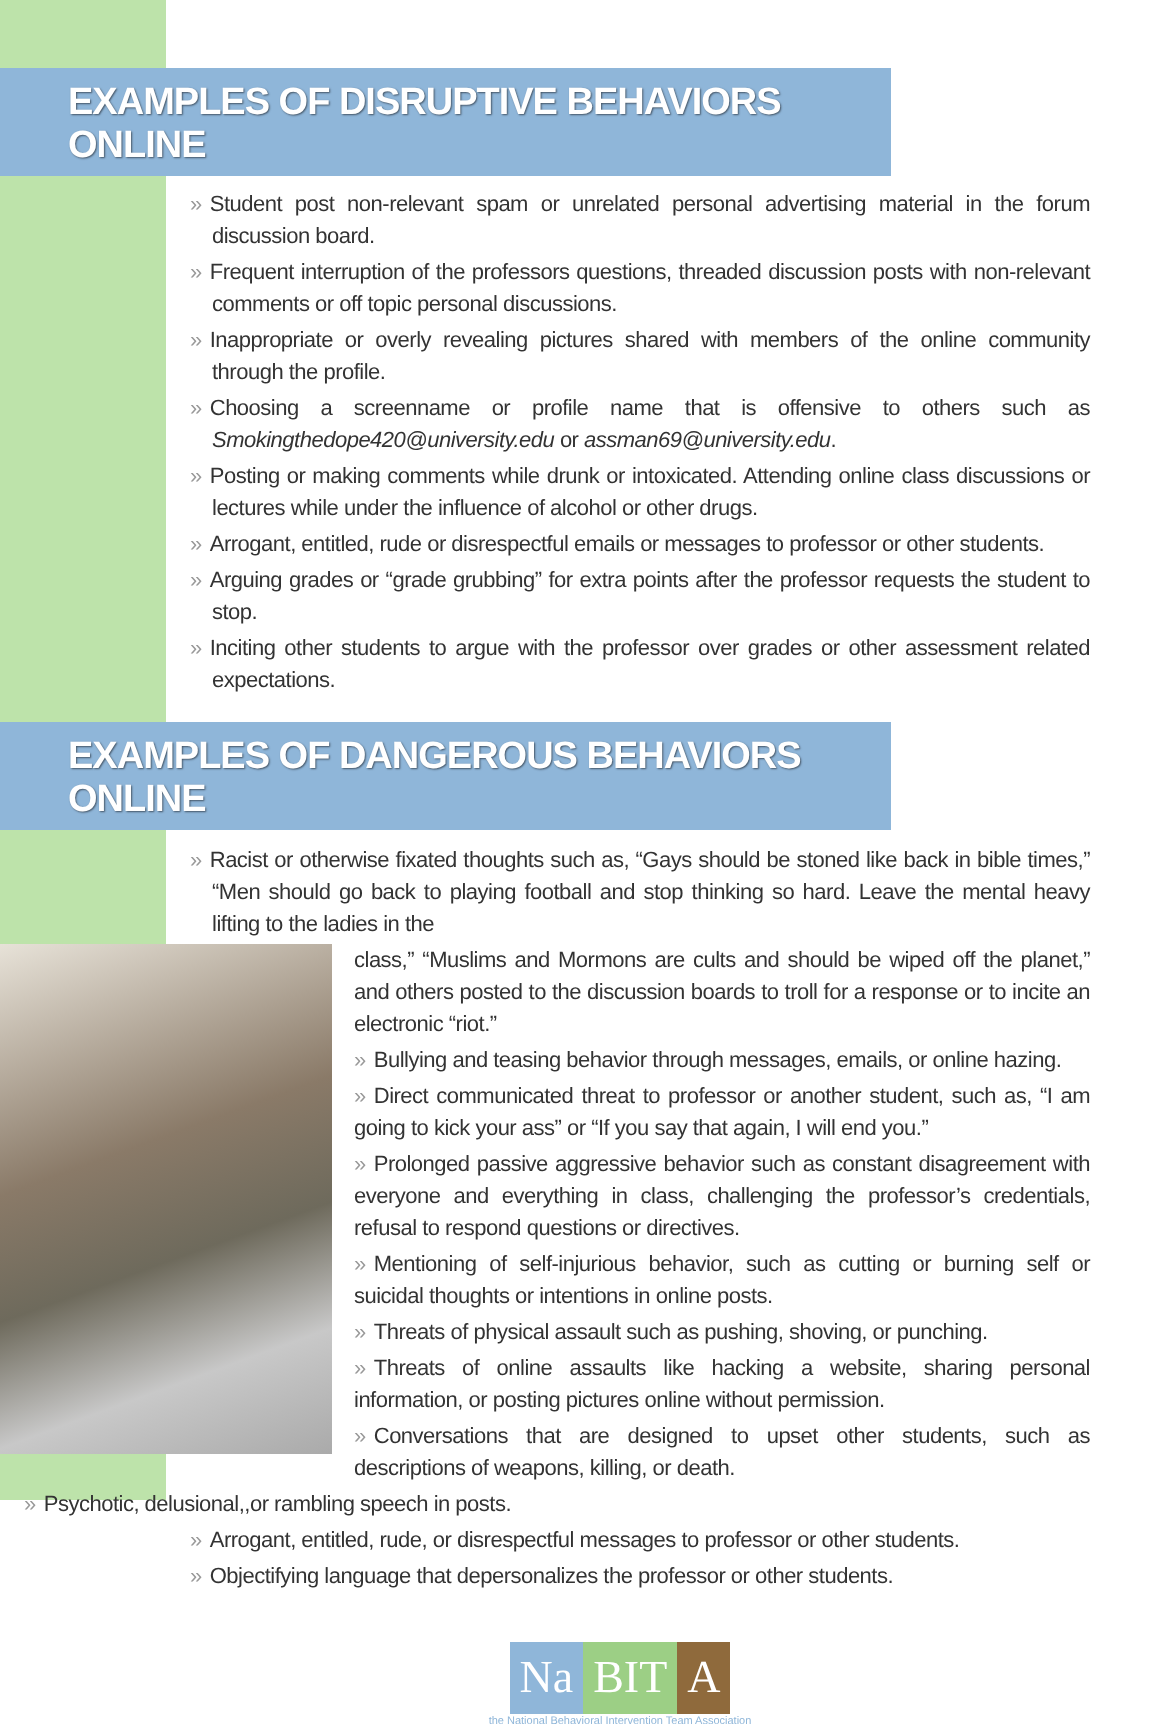EXAMPLES OF DISRUPTIVE BEHAVIORS ONLINE
» Student post non-relevant spam or unrelated personal advertising material in the forum discussion board.
» Frequent interruption of the professors questions, threaded discussion posts with non-relevant comments or off topic personal discussions.
» Inappropriate or overly revealing pictures shared with members of the online community through the profile.
» Choosing a screenname or profile name that is offensive to others such as Smokingthedope420@university.edu or assman69@university.edu.
» Posting or making comments while drunk or intoxicated. Attending online class discussions or lectures while under the influence of alcohol or other drugs.
» Arrogant, entitled, rude or disrespectful emails or messages to professor or other students.
» Arguing grades or “grade grubbing” for extra points after the professor requests the student to stop.
» Inciting other students to argue with the professor over grades or other assessment related expectations.
EXAMPLES OF DANGEROUS BEHAVIORS ONLINE
» Racist or otherwise fixated thoughts such as, “Gays should be stoned like back in bible times,” “Men should go back to playing football and stop thinking so hard. Leave the mental heavy lifting to the ladies in the
class,” “Muslims and Mormons are cults and should be wiped off the planet,” and others posted to the discussion boards to troll for a response or to incite an electronic “riot.”
» Bullying and teasing behavior through messages, emails, or online hazing.
» Direct communicated threat to professor or another student, such as, “I am going to kick your ass” or “If you say that again, I will end you.”
» Prolonged passive aggressive behavior such as constant disagreement with everyone and everything in class, challenging the professor’s credentials, refusal to respond questions or directives.
» Mentioning of self-injurious behavior, such as cutting or burning self or suicidal thoughts or intentions in online posts.
» Threats of physical assault such as pushing, shoving, or punching.
» Threats of online assaults like hacking a website, sharing personal information, or posting pictures online without permission.
» Conversations that are designed to upset other students, such as descriptions of weapons, killing, or death.
» Psychotic, delusional,,or rambling speech in posts.
» Arrogant, entitled, rude, or disrespectful messages to professor or other students.
» Objectifying language that depersonalizes the professor or other students.
Na BIT A
the National Behavioral Intervention Team Association